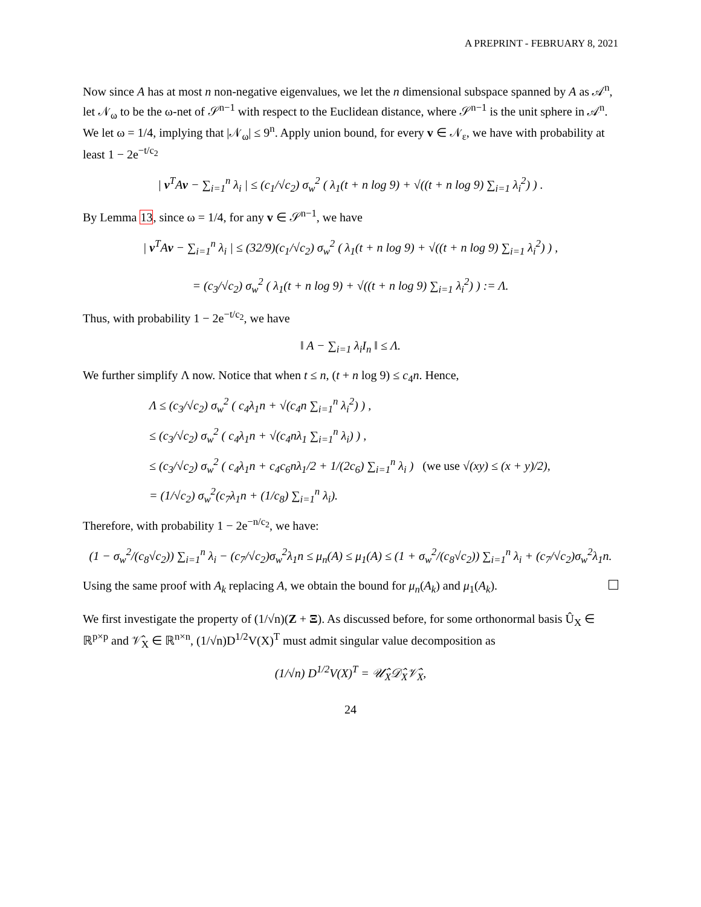A PREPRINT - FEBRUARY 8, 2021
Now since A has at most n non-negative eigenvalues, we let the n dimensional subspace spanned by A as 𝒜<sup>n</sup>, let 𝒩<sub>ω</sub> to be the ω-net of 𝒮<sup>n−1</sup> with respect to the Euclidean distance, where 𝒮<sup>n−1</sup> is the unit sphere in 𝒜<sup>n</sup>. We let ω = 1/4, implying that |𝒩<sub>ω</sub>| ≤ 9<sup>n</sup>. Apply union bound, for every v ∈ 𝒩<sub>ε</sub>, we have with probability at least 1 − 2e<sup>−t/c<sub>2</sub></sup>
| v<sup>T</sup>Av − ∑<sub>i=1</sub><sup>n</sup> λ<sub>i</sub> | ≤ (c<sub>1</sub>/√c<sub>2</sub>) σ<sub>w</sub><sup>2</sup> ( λ<sub>1</sub>(t + n log 9) + √((t + n log 9) ∑<sub>i=1</sub> λ<sub>i</sub><sup>2</sup>) ) .
By Lemma 13, since ω = 1/4, for any v ∈ 𝒮<sup>n−1</sup>, we have
| v<sup>T</sup>Av − ∑<sub>i=1</sub><sup>n</sup> λ<sub>i</sub> | ≤ (32/9)(c<sub>1</sub>/√c<sub>2</sub>) σ<sub>w</sub><sup>2</sup> ( λ<sub>1</sub>(t + n log 9) + √((t + n log 9) ∑<sub>i=1</sub> λ<sub>i</sub><sup>2</sup>) ) ,
= (c<sub>3</sub>/√c<sub>2</sub>) σ<sub>w</sub><sup>2</sup> ( λ<sub>1</sub>(t + n log 9) + √((t + n log 9) ∑<sub>i=1</sub> λ<sub>i</sub><sup>2</sup>) ) := Λ.
Thus, with probability 1 − 2e<sup>−t/c<sub>2</sub></sup>, we have
‖ A − ∑<sub>i=1</sub> λ<sub>i</sub>I<sub>n</sub> ‖ ≤ Λ.
We further simplify Λ now. Notice that when t ≤ n, (t + n log 9) ≤ c<sub>4</sub>n. Hence,
Λ ≤ (c<sub>3</sub>/√c<sub>2</sub>) σ<sub>w</sub><sup>2</sup> ( c<sub>4</sub>λ<sub>1</sub>n + √(c<sub>4</sub>n ∑<sub>i=1</sub><sup>n</sup> λ<sub>i</sub><sup>2</sup>) ) ,
≤ (c<sub>3</sub>/√c<sub>2</sub>) σ<sub>w</sub><sup>2</sup> ( c<sub>4</sub>λ<sub>1</sub>n + √(c<sub>4</sub>nλ<sub>1</sub> ∑<sub>i=1</sub><sup>n</sup> λ<sub>i</sub>) ) ,
≤ (c<sub>3</sub>/√c<sub>2</sub>) σ<sub>w</sub><sup>2</sup> ( c<sub>4</sub>λ<sub>1</sub>n + c<sub>4</sub>c<sub>6</sub>nλ<sub>1</sub>/2 + 1/(2c<sub>6</sub>) ∑<sub>i=1</sub><sup>n</sup> λ<sub>i</sub> ) (we use √(xy) ≤ (x + y)/2),
= (1/√c<sub>2</sub>) σ<sub>w</sub><sup>2</sup>(c<sub>7</sub>λ<sub>1</sub>n + (1/c<sub>8</sub>) ∑<sub>i=1</sub><sup>n</sup> λ<sub>i</sub>).
Therefore, with probability 1 − 2e<sup>−n/c<sub>2</sub></sup>, we have:
(1 − σ<sub>w</sub><sup>2</sup>/(c<sub>8</sub>√c<sub>2</sub>)) ∑<sub>i=1</sub><sup>n</sup> λ<sub>i</sub> − (c<sub>7</sub>/√c<sub>2</sub>)σ<sub>w</sub><sup>2</sup>λ<sub>1</sub>n ≤ μ<sub>n</sub>(A) ≤ μ<sub>1</sub>(A) ≤ (1 + σ<sub>w</sub><sup>2</sup>/(c<sub>8</sub>√c<sub>2</sub>)) ∑<sub>i=1</sub><sup>n</sup> λ<sub>i</sub> + (c<sub>7</sub>/√c<sub>2</sub>)σ<sub>w</sub><sup>2</sup>λ<sub>1</sub>n.
Using the same proof with A<sub>k</sub> replacing A, we obtain the bound for μ<sub>n</sub>(A<sub>k</sub>) and μ<sub>1</sub>(A<sub>k</sub>).
We first investigate the property of (1/√n)(Z + Ξ). As discussed before, for some orthonormal basis Û<sub>X</sub> ∈ ℝ<sup>p×p</sup> and 𝒱̂<sub>X</sub> ∈ ℝ<sup>n×n</sup>, (1/√n)D<sup>1/2</sup>V(X)<sup>T</sup> must admit singular value decomposition as
(1/√n) D<sup>1/2</sup>V(X)<sup>T</sup> = 𝒰̂<sub>X</sub>𝒟̂<sub>X</sub>𝒱̂<sub>X</sub>,
24